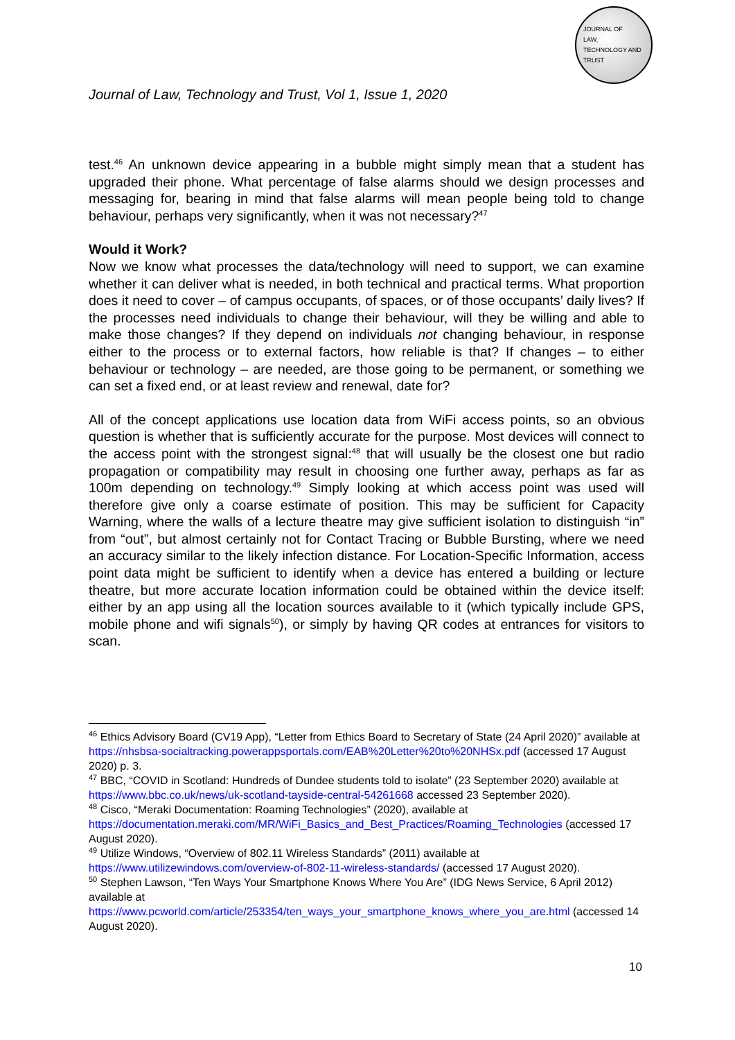JOURNAL OF
LAW,
TECHNOLOGY AND
TRUST
Journal of Law, Technology and Trust, Vol 1, Issue 1, 2020
test.<sup>46</sup> An unknown device appearing in a bubble might simply mean that a student has upgraded their phone. What percentage of false alarms should we design processes and messaging for, bearing in mind that false alarms will mean people being told to change behaviour, perhaps very significantly, when it was not necessary?<sup>47</sup>
Would it Work?
Now we know what processes the data/technology will need to support, we can examine whether it can deliver what is needed, in both technical and practical terms. What proportion does it need to cover – of campus occupants, of spaces, or of those occupants’ daily lives? If the processes need individuals to change their behaviour, will they be willing and able to make those changes? If they depend on individuals not changing behaviour, in response either to the process or to external factors, how reliable is that? If changes – to either behaviour or technology – are needed, are those going to be permanent, or something we can set a fixed end, or at least review and renewal, date for?
All of the concept applications use location data from WiFi access points, so an obvious question is whether that is sufficiently accurate for the purpose. Most devices will connect to the access point with the strongest signal:<sup>48</sup> that will usually be the closest one but radio propagation or compatibility may result in choosing one further away, perhaps as far as 100m depending on technology.<sup>49</sup> Simply looking at which access point was used will therefore give only a coarse estimate of position. This may be sufficient for Capacity Warning, where the walls of a lecture theatre may give sufficient isolation to distinguish “in” from “out”, but almost certainly not for Contact Tracing or Bubble Bursting, where we need an accuracy similar to the likely infection distance. For Location-Specific Information, access point data might be sufficient to identify when a device has entered a building or lecture theatre, but more accurate location information could be obtained within the device itself: either by an app using all the location sources available to it (which typically include GPS, mobile phone and wifi signals<sup>50</sup>), or simply by having QR codes at entrances for visitors to scan.
<sup>46</sup> Ethics Advisory Board (CV19 App), “Letter from Ethics Board to Secretary of State (24 April 2020)” available at https://nhsbsa-socialtracking.powerappsportals.com/EAB%20Letter%20to%20NHSx.pdf (accessed 17 August 2020) p. 3.
<sup>47</sup> BBC, “COVID in Scotland: Hundreds of Dundee students told to isolate” (23 September 2020) available at https://www.bbc.co.uk/news/uk-scotland-tayside-central-54261668 accessed 23 September 2020).
<sup>48</sup> Cisco, “Meraki Documentation: Roaming Technologies” (2020), available at https://documentation.meraki.com/MR/WiFi_Basics_and_Best_Practices/Roaming_Technologies (accessed 17 August 2020).
<sup>49</sup> Utilize Windows, “Overview of 802.11 Wireless Standards” (2011) available at https://www.utilizewindows.com/overview-of-802-11-wireless-standards/ (accessed 17 August 2020).
<sup>50</sup> Stephen Lawson, “Ten Ways Your Smartphone Knows Where You Are” (IDG News Service, 6 April 2012) available at
https://www.pcworld.com/article/253354/ten_ways_your_smartphone_knows_where_you_are.html (accessed 14 August 2020).
10